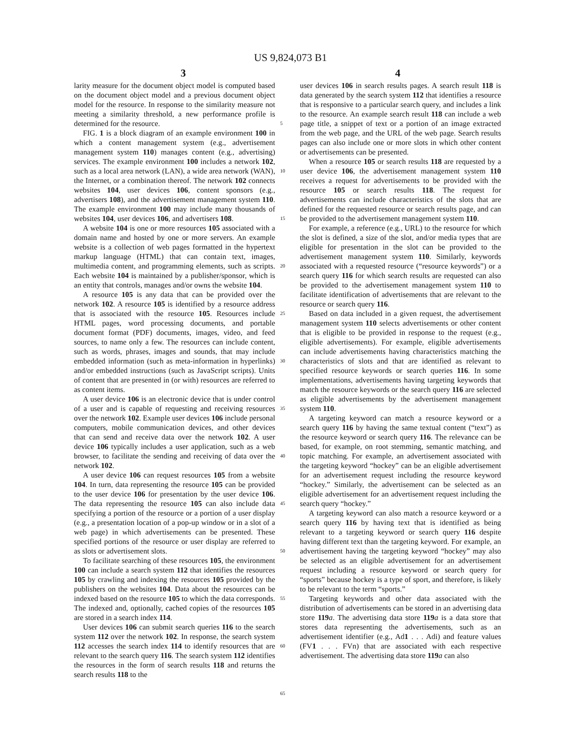US 9,824,073 B1
3 4
larity measure for the document object model is computed based on the document object model and a previous document object model for the resource. In response to the similarity measure not meeting a similarity threshold, a new performance profile is determined for the resource.
FIG. 1 is a block diagram of an example environment 100 in which a content management system (e.g., advertisement management system 110) manages content (e.g., advertising) services. The example environment 100 includes a network 102, such as a local area network (LAN), a wide area network (WAN), the Internet, or a combination thereof. The network 102 connects websites 104, user devices 106, content sponsors (e.g., advertisers 108), and the advertisement management system 110. The example environment 100 may include many thousands of websites 104, user devices 106, and advertisers 108.
A website 104 is one or more resources 105 associated with a domain name and hosted by one or more servers. An example website is a collection of web pages formatted in the hypertext markup language (HTML) that can contain text, images, multimedia content, and programming elements, such as scripts. Each website 104 is maintained by a publisher/sponsor, which is an entity that controls, manages and/or owns the website 104.
A resource 105 is any data that can be provided over the network 102. A resource 105 is identified by a resource address that is associated with the resource 105. Resources include HTML pages, word processing documents, and portable document format (PDF) documents, images, video, and feed sources, to name only a few. The resources can include content, such as words, phrases, images and sounds, that may include embedded information (such as meta-information in hyperlinks) and/or embedded instructions (such as JavaScript scripts). Units of content that are presented in (or with) resources are referred to as content items.
A user device 106 is an electronic device that is under control of a user and is capable of requesting and receiving resources over the network 102. Example user devices 106 include personal computers, mobile communication devices, and other devices that can send and receive data over the network 102. A user device 106 typically includes a user application, such as a web browser, to facilitate the sending and receiving of data over the network 102.
A user device 106 can request resources 105 from a website 104. In turn, data representing the resource 105 can be provided to the user device 106 for presentation by the user device 106. The data representing the resource 105 can also include data specifying a portion of the resource or a portion of a user display (e.g., a presentation location of a pop-up window or in a slot of a web page) in which advertisements can be presented. These specified portions of the resource or user display are referred to as slots or advertisement slots.
To facilitate searching of these resources 105, the environment 100 can include a search system 112 that identifies the resources 105 by crawling and indexing the resources 105 provided by the publishers on the websites 104. Data about the resources can be indexed based on the resource 105 to which the data corresponds. The indexed and, optionally, cached copies of the resources 105 are stored in a search index 114.
User devices 106 can submit search queries 116 to the search system 112 over the network 102. In response, the search system 112 accesses the search index 114 to identify resources that are relevant to the search query 116. The search system 112 identifies the resources in the form of search results 118 and returns the search results 118 to the
5
10
15
20
25
30
35
40
45
50
55
60
65
user devices 106 in search results pages. A search result 118 is data generated by the search system 112 that identifies a resource that is responsive to a particular search query, and includes a link to the resource. An example search result 118 can include a web page title, a snippet of text or a portion of an image extracted from the web page, and the URL of the web page. Search results pages can also include one or more slots in which other content or advertisements can be presented.
When a resource 105 or search results 118 are requested by a user device 106, the advertisement management system 110 receives a request for advertisements to be provided with the resource 105 or search results 118. The request for advertisements can include characteristics of the slots that are defined for the requested resource or search results page, and can be provided to the advertisement management system 110.
For example, a reference (e.g., URL) to the resource for which the slot is defined, a size of the slot, and/or media types that are eligible for presentation in the slot can be provided to the advertisement management system 110. Similarly, keywords associated with a requested resource (“resource keywords”) or a search query 116 for which search results are requested can also be provided to the advertisement management system 110 to facilitate identification of advertisements that are relevant to the resource or search query 116.
Based on data included in a given request, the advertisement management system 110 selects advertisements or other content that is eligible to be provided in response to the request (e.g., eligible advertisements). For example, eligible advertisements can include advertisements having characteristics matching the characteristics of slots and that are identified as relevant to specified resource keywords or search queries 116. In some implementations, advertisements having targeting keywords that match the resource keywords or the search query 116 are selected as eligible advertisements by the advertisement management system 110.
A targeting keyword can match a resource keyword or a search query 116 by having the same textual content (“text”) as the resource keyword or search query 116. The relevance can be based, for example, on root stemming, semantic matching, and topic matching. For example, an advertisement associated with the targeting keyword “hockey” can be an eligible advertisement for an advertisement request including the resource keyword “hockey.” Similarly, the advertisement can be selected as an eligible advertisement for an advertisement request including the search query “hockey.”
A targeting keyword can also match a resource keyword or a search query 116 by having text that is identified as being relevant to a targeting keyword or search query 116 despite having different text than the targeting keyword. For example, an advertisement having the targeting keyword “hockey” may also be selected as an eligible advertisement for an advertisement request including a resource keyword or search query for “sports” because hockey is a type of sport, and therefore, is likely to be relevant to the term “sports.”
Targeting keywords and other data associated with the distribution of advertisements can be stored in an advertising data store 119 a. The advertising data store 119 a is a data store that stores data representing the advertisements, such as an advertisement identifier (e.g., Ad1 . . . Adi) and feature values (FV1 . . . FVn) that are associated with each respective advertisement. The advertising data store 119 a can also